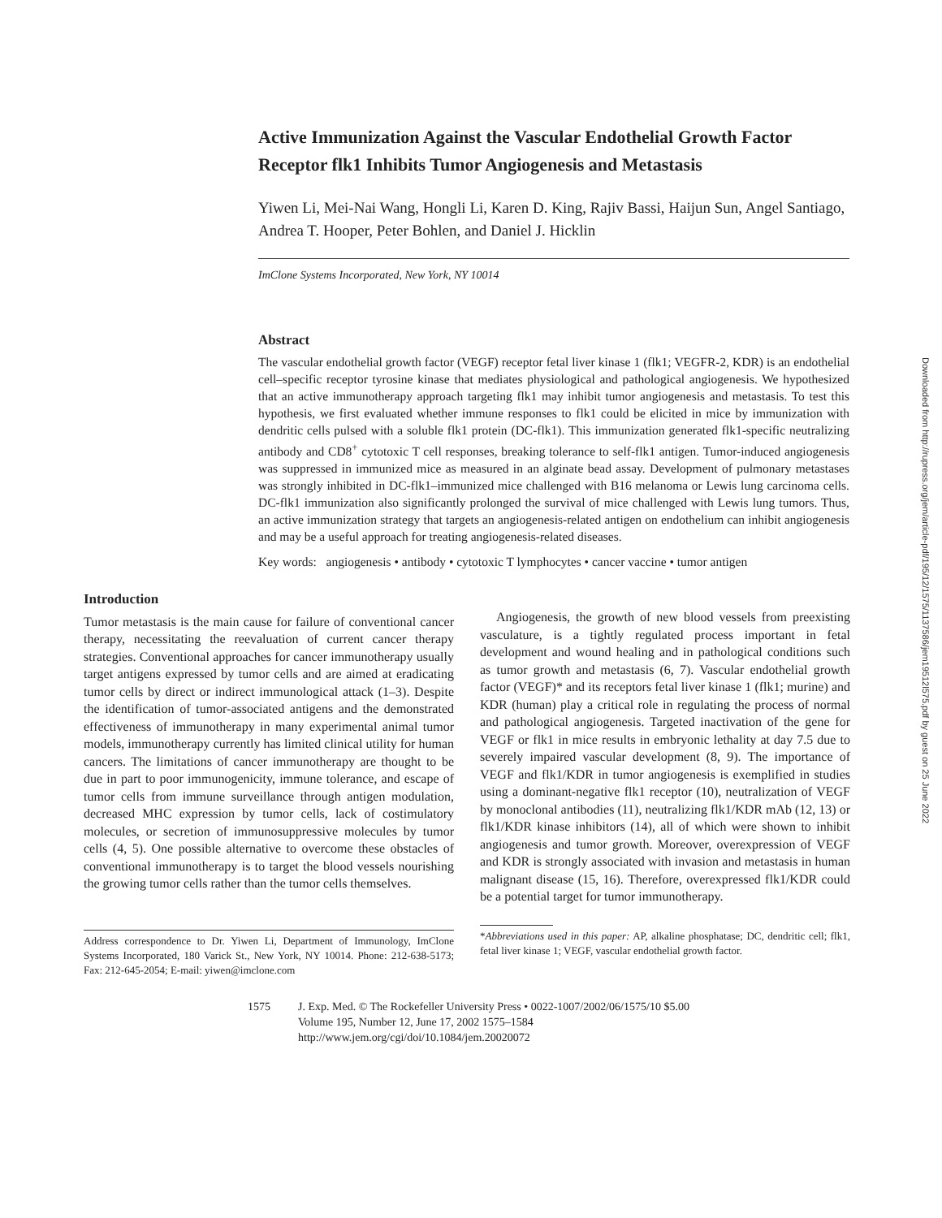Active Immunization Against the Vascular Endothelial Growth Factor Receptor flk1 Inhibits Tumor Angiogenesis and Metastasis
Yiwen Li, Mei-Nai Wang, Hongli Li, Karen D. King, Rajiv Bassi, Haijun Sun, Angel Santiago, Andrea T. Hooper, Peter Bohlen, and Daniel J. Hicklin
ImClone Systems Incorporated, New York, NY 10014
Abstract
The vascular endothelial growth factor (VEGF) receptor fetal liver kinase 1 (flk1; VEGFR-2, KDR) is an endothelial cell–specific receptor tyrosine kinase that mediates physiological and pathological angiogenesis. We hypothesized that an active immunotherapy approach targeting flk1 may inhibit tumor angiogenesis and metastasis. To test this hypothesis, we first evaluated whether immune responses to flk1 could be elicited in mice by immunization with dendritic cells pulsed with a soluble flk1 protein (DC-flk1). This immunization generated flk1-specific neutralizing antibody and CD8<sup>+</sup> cytotoxic T cell responses, breaking tolerance to self-flk1 antigen. Tumor-induced angiogenesis was suppressed in immunized mice as measured in an alginate bead assay. Development of pulmonary metastases was strongly inhibited in DC-flk1–immunized mice challenged with B16 melanoma or Lewis lung carcinoma cells. DC-flk1 immunization also significantly prolonged the survival of mice challenged with Lewis lung tumors. Thus, an active immunization strategy that targets an angiogenesis-related antigen on endothelium can inhibit angiogenesis and may be a useful approach for treating angiogenesis-related diseases.
Key words: angiogenesis • antibody • cytotoxic T lymphocytes • cancer vaccine • tumor antigen
Introduction
Tumor metastasis is the main cause for failure of conventional cancer therapy, necessitating the reevaluation of current cancer therapy strategies. Conventional approaches for cancer immunotherapy usually target antigens expressed by tumor cells and are aimed at eradicating tumor cells by direct or indirect immunological attack (1–3). Despite the identification of tumor-associated antigens and the demonstrated effectiveness of immunotherapy in many experimental animal tumor models, immunotherapy currently has limited clinical utility for human cancers. The limitations of cancer immunotherapy are thought to be due in part to poor immunogenicity, immune tolerance, and escape of tumor cells from immune surveillance through antigen modulation, decreased MHC expression by tumor cells, lack of costimulatory molecules, or secretion of immunosuppressive molecules by tumor cells (4, 5). One possible alternative to overcome these obstacles of conventional immunotherapy is to target the blood vessels nourishing the growing tumor cells rather than the tumor cells themselves.
Address correspondence to Dr. Yiwen Li, Department of Immunology, ImClone Systems Incorporated, 180 Varick St., New York, NY 10014. Phone: 212-638-5173; Fax: 212-645-2054; E-mail: yiwen@imclone.com
Angiogenesis, the growth of new blood vessels from preexisting vasculature, is a tightly regulated process important in fetal development and wound healing and in pathological conditions such as tumor growth and metastasis (6, 7). Vascular endothelial growth factor (VEGF)* and its receptors fetal liver kinase 1 (flk1; murine) and KDR (human) play a critical role in regulating the process of normal and pathological angiogenesis. Targeted inactivation of the gene for VEGF or flk1 in mice results in embryonic lethality at day 7.5 due to severely impaired vascular development (8, 9). The importance of VEGF and flk1/KDR in tumor angiogenesis is exemplified in studies using a dominant-negative flk1 receptor (10), neutralization of VEGF by monoclonal antibodies (11), neutralizing flk1/KDR mAb (12, 13) or flk1/KDR kinase inhibitors (14), all of which were shown to inhibit angiogenesis and tumor growth. Moreover, overexpression of VEGF and KDR is strongly associated with invasion and metastasis in human malignant disease (15, 16). Therefore, overexpressed flk1/KDR could be a potential target for tumor immunotherapy.
*Abbreviations used in this paper: AP, alkaline phosphatase; DC, dendritic cell; flk1, fetal liver kinase 1; VEGF, vascular endothelial growth factor.
1575 J. Exp. Med. © The Rockefeller University Press • 0022-1007/2002/06/1575/10 $5.00
Volume 195, Number 12, June 17, 2002 1575–1584
http://www.jem.org/cgi/doi/10.1084/jem.20020072
Downloaded from http://rupress.org/jem/article-pdf/195/12/1575/1137586/jem19512l575.pdf by guest on 25 June 2022